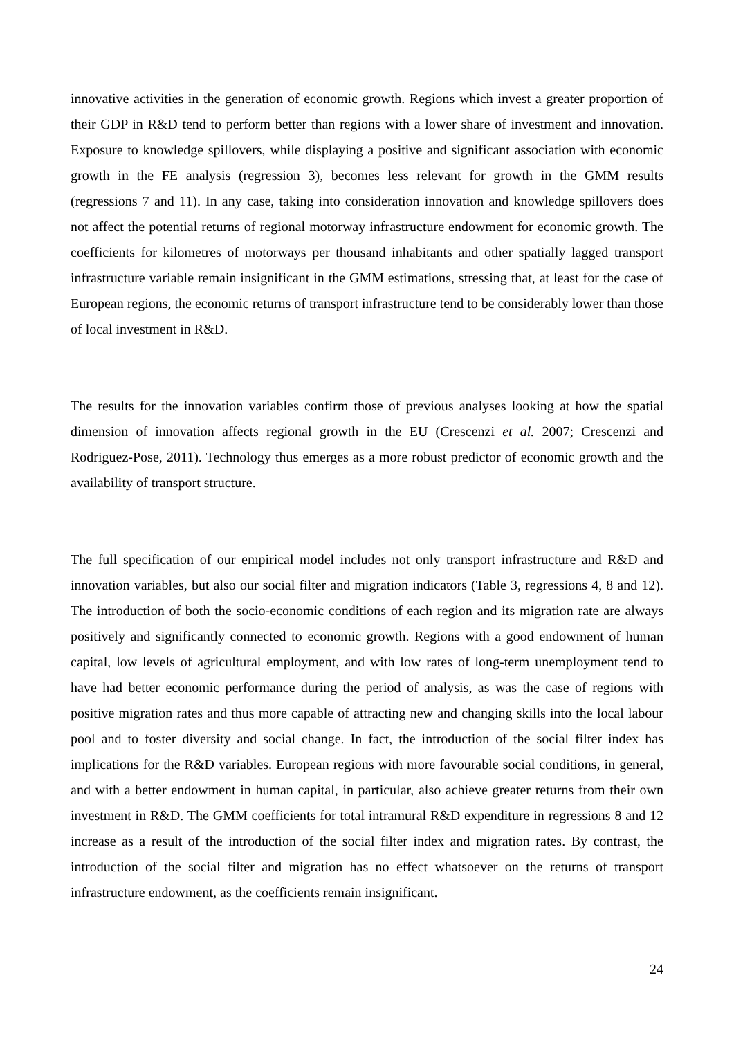innovative activities in the generation of economic growth. Regions which invest a greater proportion of their GDP in R&D tend to perform better than regions with a lower share of investment and innovation. Exposure to knowledge spillovers, while displaying a positive and significant association with economic growth in the FE analysis (regression 3), becomes less relevant for growth in the GMM results (regressions 7 and 11). In any case, taking into consideration innovation and knowledge spillovers does not affect the potential returns of regional motorway infrastructure endowment for economic growth. The coefficients for kilometres of motorways per thousand inhabitants and other spatially lagged transport infrastructure variable remain insignificant in the GMM estimations, stressing that, at least for the case of European regions, the economic returns of transport infrastructure tend to be considerably lower than those of local investment in R&D.
The results for the innovation variables confirm those of previous analyses looking at how the spatial dimension of innovation affects regional growth in the EU (Crescenzi et al. 2007; Crescenzi and Rodriguez-Pose, 2011). Technology thus emerges as a more robust predictor of economic growth and the availability of transport structure.
The full specification of our empirical model includes not only transport infrastructure and R&D and innovation variables, but also our social filter and migration indicators (Table 3, regressions 4, 8 and 12). The introduction of both the socio-economic conditions of each region and its migration rate are always positively and significantly connected to economic growth. Regions with a good endowment of human capital, low levels of agricultural employment, and with low rates of long-term unemployment tend to have had better economic performance during the period of analysis, as was the case of regions with positive migration rates and thus more capable of attracting new and changing skills into the local labour pool and to foster diversity and social change. In fact, the introduction of the social filter index has implications for the R&D variables. European regions with more favourable social conditions, in general, and with a better endowment in human capital, in particular, also achieve greater returns from their own investment in R&D. The GMM coefficients for total intramural R&D expenditure in regressions 8 and 12 increase as a result of the introduction of the social filter index and migration rates. By contrast, the introduction of the social filter and migration has no effect whatsoever on the returns of transport infrastructure endowment, as the coefficients remain insignificant.
24